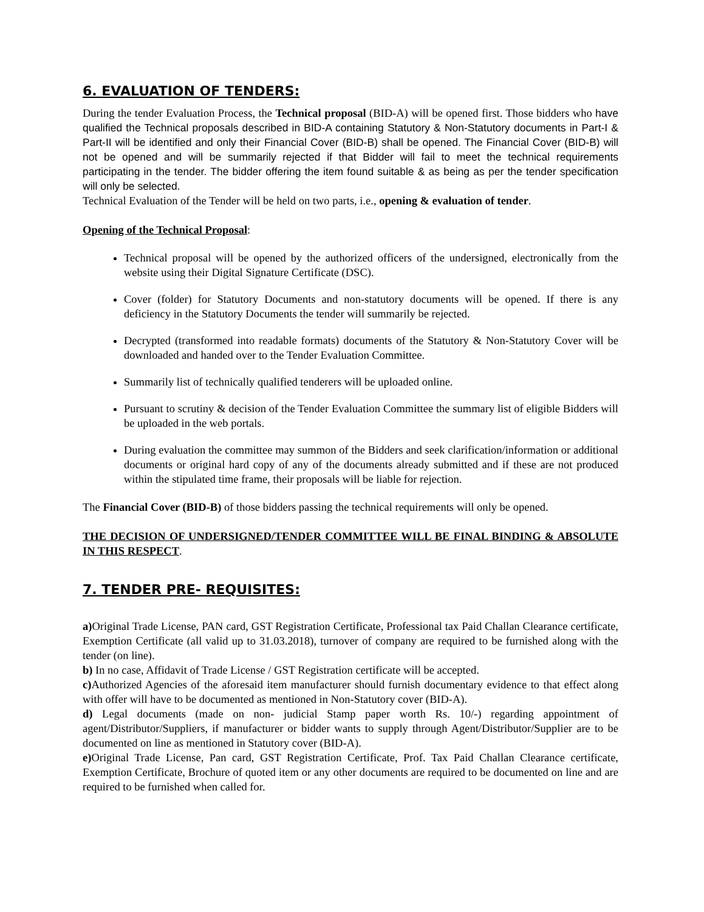6. EVALUATION OF TENDERS:
During the tender Evaluation Process, the Technical proposal (BID-A) will be opened first. Those bidders who have qualified the Technical proposals described in BID-A containing Statutory & Non-Statutory documents in Part-I & Part-II will be identified and only their Financial Cover (BID-B) shall be opened. The Financial Cover (BID-B) will not be opened and will be summarily rejected if that Bidder will fail to meet the technical requirements participating in the tender. The bidder offering the item found suitable & as being as per the tender specification will only be selected.
Technical Evaluation of the Tender will be held on two parts, i.e., opening & evaluation of tender.
Opening of the Technical Proposal:
Technical proposal will be opened by the authorized officers of the undersigned, electronically from the website using their Digital Signature Certificate (DSC).
Cover (folder) for Statutory Documents and non-statutory documents will be opened. If there is any deficiency in the Statutory Documents the tender will summarily be rejected.
Decrypted (transformed into readable formats) documents of the Statutory & Non-Statutory Cover will be downloaded and handed over to the Tender Evaluation Committee.
Summarily list of technically qualified tenderers will be uploaded online.
Pursuant to scrutiny & decision of the Tender Evaluation Committee the summary list of eligible Bidders will be uploaded in the web portals.
During evaluation the committee may summon of the Bidders and seek clarification/information or additional documents or original hard copy of any of the documents already submitted and if these are not produced within the stipulated time frame, their proposals will be liable for rejection.
The Financial Cover (BID-B) of those bidders passing the technical requirements will only be opened.
THE DECISION OF UNDERSIGNED/TENDER COMMITTEE WILL BE FINAL BINDING & ABSOLUTE IN THIS RESPECT.
7. TENDER PRE- REQUISITES:
a) Original Trade License, PAN card, GST Registration Certificate, Professional tax Paid Challan Clearance certificate, Exemption Certificate (all valid up to 31.03.2018), turnover of company are required to be furnished along with the tender (on line).
b) In no case, Affidavit of Trade License / GST Registration certificate will be accepted.
c) Authorized Agencies of the aforesaid item manufacturer should furnish documentary evidence to that effect along with offer will have to be documented as mentioned in Non-Statutory cover (BID-A).
d) Legal documents (made on non- judicial Stamp paper worth Rs. 10/-) regarding appointment of agent/Distributor/Suppliers, if manufacturer or bidder wants to supply through Agent/Distributor/Supplier are to be documented on line as mentioned in Statutory cover (BID-A).
e) Original Trade License, Pan card, GST Registration Certificate, Prof. Tax Paid Challan Clearance certificate, Exemption Certificate, Brochure of quoted item or any other documents are required to be documented on line and are required to be furnished when called for.